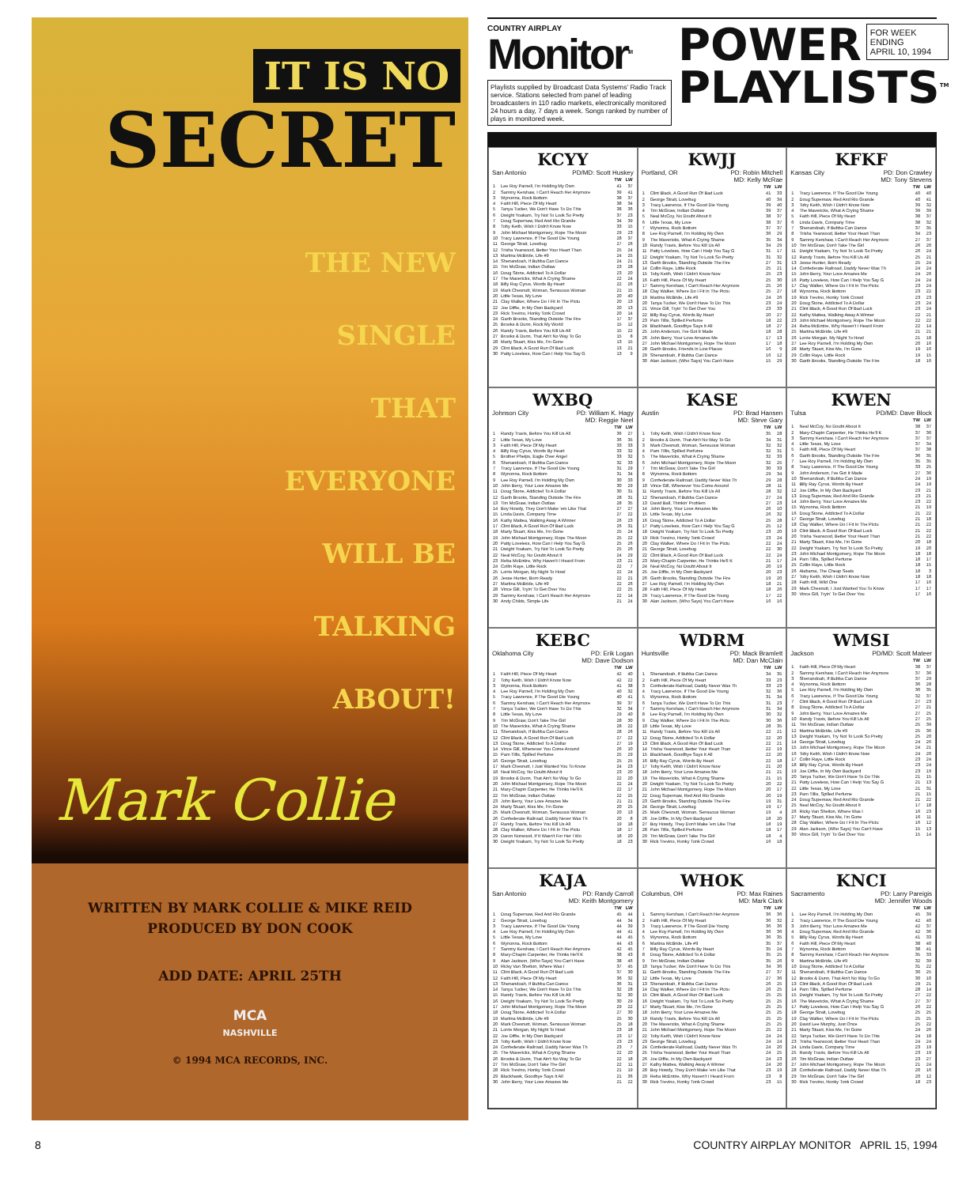IT IS NO
SECRET
THE NEW
SINGLE
THAT
EVERYONE
WILL BE
TALKING
ABOUT!
Mark Collie
WRITTEN BY MARK COLLIE & MIKE REID
PRODUCED BY DON COOK
ADD DATE: APRIL 25TH
MCA
NASHVILLE
© 1994 MCA RECORDS, INC.
COUNTRY AIRPLAY
Monitor<sup>TM</sup>
Playlists supplied by Broadcast Data Systems' Radio Track service. Stations selected from panel of leading broadcasters in 110 radio markets, electronically monitored 24 hours a day, 7 days a week. Songs ranked by number of plays in monitored week.
POWER
FOR WEEK ENDING
APRIL 10, 1994
PLAYLISTS<sup>TM</sup>
KCYY
San Antonio PD/MD: Scott Huskey
| | | TW | LW |
| --- | --- | --- | --- |
| 1 | Lee Roy Parnell, I'm Holding My Own | 41 | 37 |
| 2 | Sammy Kershaw, I Can't Reach Her Anymore | 39 | 41 |
| 3 | Wynonna, Rock Bottom | 38 | 37 |
| 4 | Faith Hill, Piece Of My Heart | 38 | 34 |
| 5 | Tanya Tucker, We Don't Have To Do This | 38 | 36 |
| 6 | Dwight Yoakam, Try Not To Look So Pretty | 37 | 23 |
| 7 | Doug Supernaw, Red And Rio Grande | 34 | 39 |
| 8 | Toby Keith, Wish I Didn't Know Now | 33 | 15 |
| 9 | John Michael Montgomery, Rope The Moon | 29 | 23 |
| 10 | Tracy Lawrence, If The Good Die Young | 28 | 37 |
| 11 | George Strait, Lovebug | 27 | 26 |
| 12 | Trisha Yearwood, Better Your Heart Than | 25 | 24 |
| 13 | Martina McBride, Life #9 | 24 | 25 |
| 14 | Shenandoah, If Bubba Can Dance | 24 | 21 |
| 15 | Tim McGraw, Indian Outlaw | 23 | 28 |
| 16 | Doug Stone, Addicted To A Dollar | 23 | 20 |
| 17 | The Mavericks, What A Crying Shame | 22 | 24 |
| 18 | Billy Ray Cyrus, Words By Heart | 22 | 26 |
| 19 | Mark Chesnutt, Woman, Sensuous Woman | 21 | 15 |
| 20 | Little Texas, My Love | 20 | 40 |
| 21 | Clay Walker, Where Do I Fit In The Pictu | 20 | 13 |
| 22 | Joe Diffie, In My Own Backyard | 20 | 13 |
| 23 | Rick Trevino, Honky Tonk Crowd | 20 | 14 |
| 24 | Garth Brooks, Standing Outside The Fire | 17 | 37 |
| 25 | Brooks & Dunn, Rock My World | 15 | 12 |
| 26 | Randy Travis, Before You Kill Us All | 15 | 22 |
| 27 | Brooks & Dunn, That Ain't No Way To Go | 15 | 8 |
| 28 | Marty Stuart, Kiss Me, I'm Gone | 13 | 15 |
| 29 | Clint Black, A Good Run Of Bad Luck | 13 | 21 |
| 30 | Patty Loveless, How Can I Help You Say G | 13 | 9 |
KWJJ
Portland, OR PD: Robin Mitchell
MD: Kelly McRae
| | | TW | LW |
| --- | --- | --- | --- |
| 1 | Clint Black, A Good Run Of Bad Luck | 41 | 33 |
| 2 | George Strait, Lovebug | 40 | 34 |
| 3 | Tracy Lawrence, If The Good Die Young | 39 | 40 |
| 4 | Tim McGraw, Indian Outlaw | 39 | 37 |
| 5 | Neal McCoy, No Doubt About It | 38 | 37 |
| 6 | Little Texas, My Love | 38 | 37 |
| 7 | Wynonna, Rock Bottom | 37 | 37 |
| 8 | Lee Roy Parnell, I'm Holding My Own | 36 | 29 |
| 9 | The Mavericks, What A Crying Shame | 35 | 34 |
| 10 | Randy Travis, Before You Kill Us All | 34 | 29 |
| 11 | Patty Loveless, How Can I Help You Say G | 31 | 17 |
| 12 | Dwight Yoakam, Try Not To Look So Pretty | 31 | 32 |
| 13 | Garth Brooks, Standing Outside The Fire | 27 | 31 |
| 14 | Collin Raye, Little Rock | 25 | 21 |
| 15 | Toby Keith, Wish I Didn't Know Now | 25 | 23 |
| 16 | Faith Hill, Piece Of My Heart | 25 | 30 |
| 17 | Sammy Kershaw, I Can't Reach Her Anymore | 25 | 26 |
| 18 | Clay Walker, Where Do I Fit In The Pictu | 25 | 27 |
| 19 | Martina McBride, Life #9 | 24 | 26 |
| 20 | Tanya Tucker, We Don't Have To Do This | 23 | 24 |
| 21 | Vince Gill, Tryin' To Get Over You | 23 | 33 |
| 22 | Billy Ray Cyrus, Words By Heart | 20 | 27 |
| 23 | Pam Tillis, Spilled Perfume | 18 | 22 |
| 24 | Blackhawk, Goodbye Says It All | 18 | 27 |
| 25 | John Anderson, I've Got It Made | 18 | 28 |
| 26 | John Berry, Your Love Amazes Me | 17 | 13 |
| 27 | John Michael Montgomery, Rope The Moon | 17 | 18 |
| 28 | Garth Brooks, Friends In Low Places | 16 | 9 |
| 29 | Shenandoah, If Bubba Can Dance | 16 | 12 |
| 30 | Alan Jackson, (Who Says) You Can't Have | 15 | 29 |
KFKF
Kansas City PD: Don Crawley
MD: Tony Stevens
| | | TW | LW |
| --- | --- | --- | --- |
| 1 | Tracy Lawrence, If The Good Die Young | 40 | 40 |
| 2 | Doug Supernaw, Red And Rio Grande | 40 | 41 |
| 3 | Toby Keith, Wish I Didn't Know Now | 39 | 32 |
| 4 | The Mavericks, What A Crying Shame | 39 | 39 |
| 5 | Faith Hill, Piece Of My Heart | 38 | 37 |
| 6 | Linda Davis, Company Time | 38 | 32 |
| 7 | Shenandoah, If Bubba Can Dance | 37 | 35 |
| 8 | Trisha Yearwood, Better Your Heart Than | 34 | 23 |
| 9 | Sammy Kershaw, I Can't Reach Her Anymore | 27 | 37 |
| 10 | Tim McGraw, Don't Take The Girl | 26 | 20 |
| 11 | Dwight Yoakam, Try Not To Look So Pretty | 26 | 24 |
| 12 | Randy Travis, Before You Kill Us All | 25 | 21 |
| 13 | Jesse Hunter, Born Ready | 25 | 24 |
| 14 | Confederate Railroad, Daddy Never Was Th | 24 | 24 |
| 15 | John Berry, Your Love Amazes Me | 24 | 26 |
| 16 | Patty Loveless, How Can I Help You Say G | 24 | 24 |
| 17 | Clay Walker, Where Do I Fit In The Pictu | 23 | 24 |
| 18 | Wynonna, Rock Bottom | 23 | 22 |
| 19 | Rick Trevino, Honky Tonk Crowd | 23 | 23 |
| 20 | Doug Stone, Addicted To A Dollar | 23 | 24 |
| 21 | Clint Black, A Good Run Of Bad Luck | 23 | 24 |
| 22 | Kathy Mattea, Walking Away A Winner | 22 | 21 |
| 23 | John Michael Montgomery, Rope The Moon | 22 | 22 |
| 24 | Reba McEntire, Why Haven't I Heard From | 22 | 14 |
| 25 | Martina McBride, Life #9 | 21 | 21 |
| 26 | Lorrie Morgan, My Night To Howl | 21 | 18 |
| 27 | Lee Roy Parnell, I'm Holding My Own | 20 | 16 |
| 28 | Marty Stuart, Kiss Me, I'm Gone | 19 | 16 |
| 29 | Collin Raye, Little Rock | 19 | 15 |
| 30 | Garth Brooks, Standing Outside The Fire | 18 | 16 |
WXBQ
Johnson City PD: William K. Hagy
MD: Reggie Neel
| | | TW | LW |
| --- | --- | --- | --- |
| 1 | Randy Travis, Before You Kill Us All | 36 | 27 |
| 2 | Little Texas, My Love | 36 | 35 |
| 3 | Faith Hill, Piece Of My Heart | 33 | 33 |
| 4 | Billy Ray Cyrus, Words By Heart | 33 | 32 |
| 5 | Brother Phelps, Eagle Over Angel | 33 | 32 |
| 6 | Shenandoah, If Bubba Can Dance | 32 | 33 |
| 7 | Tracy Lawrence, If The Good Die Young | 31 | 29 |
| 8 | Wynonna, Rock Bottom | 31 | 34 |
| 9 | Lee Roy Parnell, I'm Holding My Own | 30 | 33 |
| 10 | John Berry, Your Love Amazes Me | 30 | 29 |
| 11 | Doug Stone, Addicted To A Dollar | 30 | 31 |
| 12 | Garth Brooks, Standing Outside The Fire | 28 | 31 |
| 13 | Tim McGraw, Indian Outlaw | 28 | 35 |
| 14 | Boy Howdy, They Don't Make 'em Like That | 27 | 27 |
| 15 | Linda Davis, Company Time | 27 | 22 |
| 16 | Kathy Mattea, Walking Away A Winner | 26 | 23 |
| 17 | Clint Black, A Good Run Of Bad Luck | 26 | 31 |
| 18 | Marty Stuart, Kiss Me, I'm Gone | 25 | 24 |
| 19 | John Michael Montgomery, Rope The Moon | 25 | 22 |
| 20 | Patty Loveless, How Can I Help You Say G | 25 | 26 |
| 21 | Dwight Yoakam, Try Not To Look So Pretty | 25 | 26 |
| 22 | Neal McCoy, No Doubt About It | 24 | 29 |
| 23 | Reba McEntire, Why Haven't I Heard From | 23 | 21 |
| 24 | Collin Raye, Little Rock | 22 | 7 |
| 25 | Lorrie Morgan, My Night To Howl | 22 | 24 |
| 26 | Jesse Hunter, Born Ready | 22 | 21 |
| 27 | Martina McBride, Life #9 | 22 | 26 |
| 28 | Vince Gill, Tryin' To Get Over You | 22 | 25 |
| 29 | Sammy Kershaw, I Can't Reach Her Anymore | 22 | 14 |
| 30 | Andy Childs, Simple Life | 21 | 24 |
KASE
Austin PD: Brad Hansen
MD: Steve Gary
| | | TW | LW |
| --- | --- | --- | --- |
| 1 | Toby Keith, Wish I Didn't Know Now | 35 | 28 |
| 2 | Brooks & Dunn, That Ain't No Way To Go | 34 | 31 |
| 3 | Mark Chesnutt, Woman, Sensuous Woman | 32 | 32 |
| 4 | Pam Tillis, Spilled Perfume | 32 | 31 |
| 5 | The Mavericks, What A Crying Shame | 32 | 33 |
| 6 | John Michael Montgomery, Rope The Moon | 32 | 25 |
| 7 | Tim McGraw, Don't Take The Girl | 30 | 33 |
| 8 | Wynonna, Rock Bottom | 29 | 34 |
| 9 | Confederate Railroad, Daddy Never Was Th | 29 | 28 |
| 10 | Vince Gill, Whenever You Come Around | 28 | 11 |
| 11 | Randy Travis, Before You Kill Us All | 28 | 32 |
| 12 | Shenandoah, If Bubba Can Dance | 27 | 24 |
| 13 | David Ball, Thinkin' Problem | 27 | 23 |
| 14 | John Berry, Your Love Amazes Me | 26 | 10 |
| 15 | Little Texas, My Love | 26 | 32 |
| 16 | Doug Stone, Addicted To A Dollar | 25 | 28 |
| 17 | Patty Loveless, How Can I Help You Say G | 25 | 12 |
| 18 | Dwight Yoakam, Try Not To Look So Pretty | 23 | 20 |
| 19 | Rick Trevino, Honky Tonk Crowd | 23 | 24 |
| 20 | Clay Walker, Where Do I Fit In The Pictu | 22 | 24 |
| 21 | George Strait, Lovebug | 22 | 30 |
| 22 | Clint Black, A Good Run Of Bad Luck | 22 | 24 |
| 23 | Mary-Chapin Carpenter, He Thinks He'll K | 21 | 17 |
| 24 | Neal McCoy, No Doubt About It | 20 | 19 |
| 25 | Joe Diffie, In My Own Backyard | 20 | 23 |
| 26 | Garth Brooks, Standing Outside The Fire | 19 | 20 |
| 27 | Lee Roy Parnell, I'm Holding My Own | 18 | 21 |
| 28 | Faith Hill, Piece Of My Heart | 18 | 26 |
| 29 | Tracy Lawrence, If The Good Die Young | 17 | 22 |
| 30 | Alan Jackson, (Who Says) You Can't Have | 16 | 16 |
KWEN
Tulsa PD/MD: Dave Block
| | | TW | LW |
| --- | --- | --- | --- |
| 1 | Neal McCoy, No Doubt About It | 38 | 37 |
| 2 | Mary-Chapin Carpenter, He Thinks He'll K | 37 | 36 |
| 3 | Sammy Kershaw, I Can't Reach Her Anymore | 37 | 37 |
| 4 | Little Texas, My Love | 37 | 34 |
| 5 | Faith Hill, Piece Of My Heart | 37 | 38 |
| 6 | Garth Brooks, Standing Outside The Fire | 36 | 35 |
| 7 | Lee Roy Parnell, I'm Holding My Own | 35 | 35 |
| 8 | Tracy Lawrence, If The Good Die Young | 33 | 25 |
| 9 | John Anderson, I've Got It Made | 27 | 36 |
| 10 | Shenandoah, If Bubba Can Dance | 24 | 19 |
| 11 | Billy Ray Cyrus, Words By Heart | 24 | 19 |
| 12 | Joe Diffie, In My Own Backyard | 23 | 21 |
| 13 | Doug Supernaw, Red And Rio Grande | 23 | 21 |
| 14 | John Berry, Your Love Amazes Me | 23 | 22 |
| 15 | Wynonna, Rock Bottom | 21 | 19 |
| 16 | Doug Stone, Addicted To A Dollar | 21 | 22 |
| 17 | George Strait, Lovebug | 21 | 18 |
| 18 | Clay Walker, Where Do I Fit In The Pictu | 21 | 22 |
| 19 | Clint Black, A Good Run Of Bad Luck | 21 | 22 |
| 20 | Trisha Yearwood, Better Your Heart Than | 21 | 22 |
| 21 | Marty Stuart, Kiss Me, I'm Gone | 20 | 18 |
| 22 | Dwight Yoakam, Try Not To Look So Pretty | 19 | 20 |
| 23 | John Michael Montgomery, Rope The Moon | 18 | 18 |
| 24 | Pam Tillis, Spilled Perfume | 18 | 17 |
| 25 | Collin Raye, Little Rock | 18 | 15 |
| 26 | Alabama, The Cheap Seats | 18 | 3 |
| 27 | Toby Keith, Wish I Didn't Know Now | 18 | 18 |
| 28 | Faith Hill, Wild One | 17 | 16 |
| 29 | Mark Chesnutt, I Just Wanted You To Know | 17 | 17 |
| 30 | Vince Gill, Tryin' To Get Over You | 17 | 16 |
KEBC
Oklahoma City PD: Erik Logan
MD: Dave Dodson
| | | TW | LW |
| --- | --- | --- | --- |
| 1 | Faith Hill, Piece Of My Heart | 42 | 40 |
| 2 | Toby Keith, Wish I Didn't Know Now | 42 | 22 |
| 3 | Wynonna, Rock Bottom | 41 | 38 |
| 4 | Lee Roy Parnell, I'm Holding My Own | 40 | 32 |
| 5 | Tracy Lawrence, If The Good Die Young | 40 | 41 |
| 6 | Sammy Kershaw, I Can't Reach Her Anymore | 39 | 37 |
| 7 | Tanya Tucker, We Don't Have To Do This | 32 | 34 |
| 8 | Little Texas, My Love | 29 | 40 |
| 9 | Tim McGraw, Don't Take The Girl | 28 | 30 |
| 10 | The Mavericks, What A Crying Shame | 28 | 22 |
| 11 | Shenandoah, If Bubba Can Dance | 28 | 26 |
| 12 | Clint Black, A Good Run Of Bad Luck | 27 | 22 |
| 13 | Doug Stone, Addicted To A Dollar | 27 | 19 |
| 14 | Vince Gill, Whenever You Come Around | 26 | 10 |
| 15 | Pam Tillis, Spilled Perfume | 25 | 29 |
| 16 | George Strait, Lovebug | 25 | 25 |
| 17 | Mark Chesnutt, I Just Wanted You To Know | 24 | 23 |
| 18 | Neal McCoy, No Doubt About It | 23 | 20 |
| 19 | Brooks & Dunn, That Ain't No Way To Go | 22 | 20 |
| 20 | John Michael Montgomery, Rope The Moon | 22 | 24 |
| 21 | Mary-Chapin Carpenter, He Thinks He'll K | 22 | 17 |
| 22 | Tim McGraw, Indian Outlaw | 22 | 25 |
| 23 | John Berry, Your Love Amazes Me | 21 | 21 |
| 24 | Marty Stuart, Kiss Me, I'm Gone | 20 | 25 |
| 25 | Mark Chesnutt, Woman, Sensuous Woman | 20 | 13 |
| 26 | Confederate Railroad, Daddy Never Was Th | 20 | 8 |
| 27 | Randy Travis, Before You Kill Us All | 19 | 18 |
| 28 | Clay Walker, Where Do I Fit In The Pictu | 18 | 17 |
| 29 | Daron Norwood, If It Wasn't For Her I Wo | 18 | 20 |
| 30 | Dwight Yoakam, Try Not To Look So Pretty | 18 | 23 |
WDRM
Huntsville PD: Mack Bramlett
MD: Dan McClain
| | | TW | LW |
| --- | --- | --- | --- |
| 1 | Shenandoah, If Bubba Can Dance | 34 | 35 |
| 2 | Faith Hill, Piece Of My Heart | 33 | 23 |
| 3 | Confederate Railroad, Daddy Never Was Th | 33 | 23 |
| 4 | Tracy Lawrence, If The Good Die Young | 32 | 36 |
| 5 | Wynonna, Rock Bottom | 31 | 34 |
| 6 | Tanya Tucker, We Don't Have To Do This | 31 | 23 |
| 7 | Sammy Kershaw, I Can't Reach Her Anymore | 31 | 34 |
| 8 | Lee Roy Parnell, I'm Holding My Own | 30 | 32 |
| 9 | Clay Walker, Where Do I Fit In The Pictu | 30 | 36 |
| 10 | Little Texas, My Love | 28 | 35 |
| 11 | Randy Travis, Before You Kill Us All | 22 | 21 |
| 12 | Doug Stone, Addicted To A Dollar | 22 | 20 |
| 13 | Clint Black, A Good Run Of Bad Luck | 22 | 21 |
| 14 | Trisha Yearwood, Better Your Heart Than | 22 | 19 |
| 15 | Blackhawk, Goodbye Says It All | 22 | 20 |
| 16 | Billy Ray Cyrus, Words By Heart | 22 | 18 |
| 17 | Toby Keith, Wish I Didn't Know Now | 21 | 20 |
| 18 | John Berry, Your Love Amazes Me | 21 | 21 |
| 19 | The Mavericks, What A Crying Shame | 21 | 15 |
| 20 | Dwight Yoakam, Try Not To Look So Pretty | 20 | 22 |
| 21 | John Michael Montgomery, Rope The Moon | 20 | 17 |
| 22 | Doug Supernaw, Red And Rio Grande | 20 | 19 |
| 23 | Garth Brooks, Standing Outside The Fire | 19 | 31 |
| 24 | George Strait, Lovebug | 19 | 17 |
| 25 | Mark Chesnutt, Woman, Sensuous Woman | 19 | 4 |
| 26 | Joe Diffie, In My Own Backyard | 18 | 20 |
| 27 | Boy Howdy, They Don't Make 'em Like That | 18 | 19 |
| 28 | Pam Tillis, Spilled Perfume | 18 | 17 |
| 29 | Tim McGraw, Don't Take The Girl | 18 | 4 |
| 30 | Rick Trevino, Honky Tonk Crowd | 16 | 18 |
WMSI
Jackson PD/MD: Scott Mateer
| | | TW | LW |
| --- | --- | --- | --- |
| 1 | Faith Hill, Piece Of My Heart | 38 | 37 |
| 2 | Sammy Kershaw, I Can't Reach Her Anymore | 37 | 36 |
| 3 | Shenandoah, If Bubba Can Dance | 37 | 29 |
| 4 | Wynonna, Rock Bottom | 36 | 28 |
| 5 | Lee Roy Parnell, I'm Holding My Own | 36 | 35 |
| 6 | Tracy Lawrence, If The Good Die Young | 32 | 37 |
| 7 | Clint Black, A Good Run Of Bad Luck | 27 | 23 |
| 8 | Doug Stone, Addicted To A Dollar | 27 | 21 |
| 9 | John Berry, Your Love Amazes Me | 27 | 25 |
| 10 | Randy Travis, Before You Kill Us All | 27 | 25 |
| 11 | Tim McGraw, Indian Outlaw | 25 | 39 |
| 12 | Martina McBride, Life #9 | 25 | 36 |
| 13 | Dwight Yoakam, Try Not To Look So Pretty | 25 | 20 |
| 14 | George Strait, Lovebug | 24 | 26 |
| 15 | John Michael Montgomery, Rope The Moon | 24 | 21 |
| 16 | Toby Keith, Wish I Didn't Know Now | 24 | 20 |
| 17 | Collin Raye, Little Rock | 23 | 24 |
| 18 | Billy Ray Cyrus, Words By Heart | 23 | 24 |
| 19 | Joe Diffie, In My Own Backyard | 23 | 19 |
| 20 | Tanya Tucker, We Don't Have To Do This | 21 | 15 |
| 21 | Patty Loveless, How Can I Help You Say G | 21 | 13 |
| 22 | Little Texas, My Love | 21 | 31 |
| 23 | Pam Tillis, Spilled Perfume | 21 | 15 |
| 24 | Doug Supernaw, Red And Rio Grande | 21 | 22 |
| 25 | Neal McCoy, No Doubt About It | 17 | 18 |
| 26 | Ricky Van Shelton, Where Was I | 16 | 23 |
| 27 | Marty Stuart, Kiss Me, I'm Gone | 16 | 11 |
| 28 | Clay Walker, Where Do I Fit In The Pictu | 16 | 12 |
| 29 | Alan Jackson, (Who Says) You Can't Have | 15 | 13 |
| 30 | Vince Gill, Tryin' To Get Over You | 15 | 14 |
KAJA
San Antonio PD: Randy Carroll
MD: Keith Montgomery
| | | TW | LW |
| --- | --- | --- | --- |
| 1 | Doug Supernaw, Red And Rio Grande | 45 | 44 |
| 2 | George Strait, Lovebug | 44 | 34 |
| 3 | Tracy Lawrence, If The Good Die Young | 44 | 39 |
| 4 | Lee Roy Parnell, I'm Holding My Own | 44 | 41 |
| 5 | Little Texas, My Love | 44 | 45 |
| 6 | Wynonna, Rock Bottom | 44 | 43 |
| 7 | Sammy Kershaw, I Can't Reach Her Anymore | 42 | 45 |
| 8 | Mary-Chapin Carpenter, He Thinks He'll K | 38 | 43 |
| 9 | Alan Jackson, (Who Says) You Can't Have | 38 | 46 |
| 10 | Ricky Van Shelton, Where Was I | 37 | 45 |
| 11 | Clint Black, A Good Run Of Bad Luck | 37 | 30 |
| 12 | Faith Hill, Piece Of My Heart | 36 | 32 |
| 13 | Shenandoah, If Bubba Can Dance | 36 | 31 |
| 14 | Tanya Tucker, We Don't Have To Do This | 32 | 28 |
| 15 | Randy Travis, Before You Kill Us All | 32 | 30 |
| 16 | Dwight Yoakam, Try Not To Look So Pretty | 30 | 29 |
| 17 | John Michael Montgomery, Rope The Moon | 29 | 22 |
| 18 | Doug Stone, Addicted To A Dollar | 27 | 30 |
| 19 | Martina McBride, Life #9 | 25 | 30 |
| 20 | Mark Chesnutt, Woman, Sensuous Woman | 25 | 18 |
| 21 | Lorrie Morgan, My Night To Howl | 23 | 18 |
| 22 | Joe Diffie, In My Own Backyard | 23 | 17 |
| 23 | Toby Keith, Wish I Didn't Know Now | 23 | 23 |
| 24 | Confederate Railroad, Daddy Never Was Th | 23 | 7 |
| 25 | The Mavericks, What A Crying Shame | 22 | 20 |
| 26 | Brooks & Dunn, That Ain't No Way To Go | 22 | 18 |
| 27 | Tim McGraw, Don't Take The Girl | 22 | 11 |
| 28 | Rick Trevino, Honky Tonk Crowd | 21 | 19 |
| 29 | Blackhawk, Goodbye Says It All | 21 | 36 |
| 30 | John Berry, Your Love Amazes Me | 21 | 22 |
WHOK
Columbus, OH PD: Max Raines
MD: Mark Clark
| | | TW | LW |
| --- | --- | --- | --- |
| 1 | Sammy Kershaw, I Can't Reach Her Anymore | 36 | 36 |
| 2 | Faith Hill, Piece Of My Heart | 36 | 32 |
| 3 | Tracy Lawrence, If The Good Die Young | 36 | 36 |
| 4 | Lee Roy Parnell, I'm Holding My Own | 36 | 36 |
| 5 | Wynonna, Rock Bottom | 36 | 35 |
| 6 | Martina McBride, Life #9 | 35 | 37 |
| 7 | Billy Ray Cyrus, Words By Heart | 35 | 24 |
| 8 | Doug Stone, Addicted To A Dollar | 35 | 25 |
| 9 | Tim McGraw, Indian Outlaw | 35 | 26 |
| 10 | Tanya Tucker, We Don't Have To Do This | 34 | 36 |
| 11 | Garth Brooks, Standing Outside The Fire | 27 | 37 |
| 12 | Little Texas, My Love | 27 | 36 |
| 13 | Shenandoah, If Bubba Can Dance | 26 | 25 |
| 14 | Clay Walker, Where Do I Fit In The Pictu | 26 | 25 |
| 15 | Clint Black, A Good Run Of Bad Luck | 25 | 25 |
| 16 | Dwight Yoakam, Try Not To Look So Pretty | 25 | 25 |
| 17 | Marty Stuart, Kiss Me, I'm Gone | 25 | 25 |
| 18 | John Berry, Your Love Amazes Me | 25 | 25 |
| 19 | Randy Travis, Before You Kill Us All | 25 | 25 |
| 20 | The Mavericks, What A Crying Shame | 25 | 25 |
| 21 | John Michael Montgomery, Rope The Moon | 25 | 22 |
| 22 | Toby Keith, Wish I Didn't Know Now | 24 | 24 |
| 23 | George Strait, Lovebug | 24 | 24 |
| 24 | Confederate Railroad, Daddy Never Was Th | 24 | 20 |
| 25 | Trisha Yearwood, Better Your Heart Than | 24 | 25 |
| 26 | Joe Diffie, In My Own Backyard | 24 | 23 |
| 27 | Kathy Mattea, Walking Away A Winner | 24 | 20 |
| 28 | Boy Howdy, They Don't Make 'em Like That | 23 | 19 |
| 29 | Reba McEntire, Why Haven't I Heard From | 23 | 8 |
| 30 | Rick Trevino, Honky Tonk Crowd | 23 | 15 |
KNCI
Sacramento PD: Larry Pareigis
MD: Jennifer Woods
| | | TW | LW |
| --- | --- | --- | --- |
| 1 | Lee Roy Parnell, I'm Holding My Own | 45 | 39 |
| 2 | Tracy Lawrence, If The Good Die Young | 42 | 40 |
| 3 | John Berry, Your Love Amazes Me | 42 | 37 |
| 4 | Doug Supernaw, Red And Rio Grande | 42 | 36 |
| 5 | Billy Ray Cyrus, Words By Heart | 41 | 33 |
| 6 | Faith Hill, Piece Of My Heart | 38 | 40 |
| 7 | Wynonna, Rock Bottom | 38 | 41 |
| 8 | Sammy Kershaw, I Can't Reach Her Anymore | 35 | 33 |
| 9 | Martina McBride, Life #9 | 32 | 39 |
| 10 | Doug Stone, Addicted To A Dollar | 31 | 22 |
| 11 | Shenandoah, If Bubba Can Dance | 30 | 25 |
| 12 | Brooks & Dunn, That Ain't No Way To Go | 30 | 10 |
| 13 | Clint Black, A Good Run Of Bad Luck | 29 | 21 |
| 14 | Pam Tillis, Spilled Perfume | 28 | 14 |
| 15 | Dwight Yoakam, Try Not To Look So Pretty | 27 | 22 |
| 16 | The Mavericks, What A Crying Shame | 27 | 37 |
| 17 | Patty Loveless, How Can I Help You Say G | 26 | 22 |
| 18 | George Strait, Lovebug | 25 | 25 |
| 19 | Clay Walker, Where Do I Fit In The Pictu | 25 | 25 |
| 20 | David Lee Murphy, Just Once | 25 | 22 |
| 21 | Marty Stuart, Kiss Me, I'm Gone | 24 | 26 |
| 22 | Tanya Tucker, We Don't Have To Do This | 24 | 18 |
| 23 | Trisha Yearwood, Better Your Heart Than | 24 | 24 |
| 24 | Linda Davis, Company Time | 23 | 19 |
| 25 | Randy Travis, Before You Kill Us All | 23 | 19 |
| 26 | Tim McGraw, Indian Outlaw | 23 | 27 |
| 27 | John Michael Montgomery, Rope The Moon | 21 | 24 |
| 28 | Confederate Railroad, Daddy Never Was Th | 20 | 16 |
| 29 | Tim McGraw, Don't Take The Girl | 20 | 12 |
| 30 | Rick Trevino, Honky Tonk Crowd | 18 | 23 |
8 COUNTRY AIRPLAY MONITOR APRIL 15, 1994